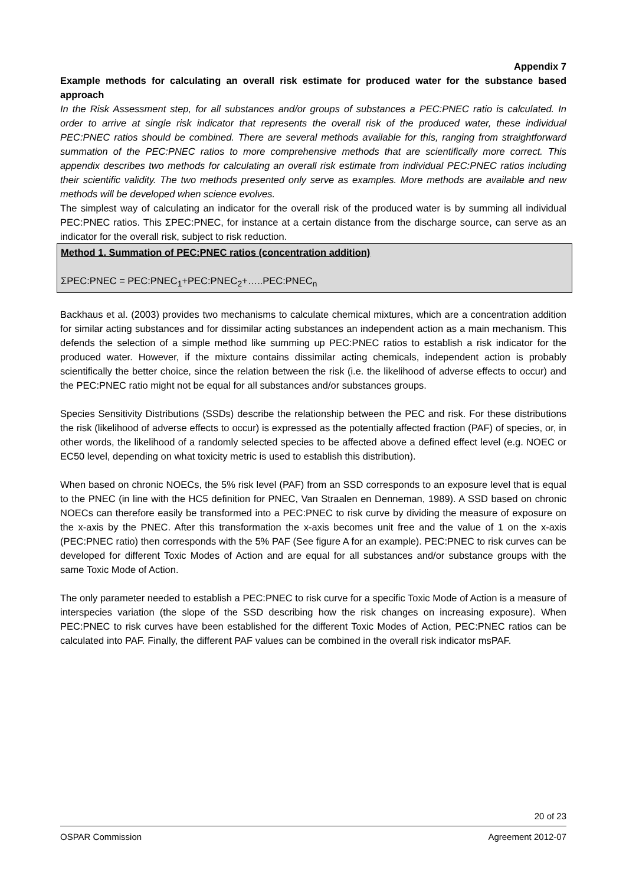Appendix 7
Example methods for calculating an overall risk estimate for produced water for the substance based approach
In the Risk Assessment step, for all substances and/or groups of substances a PEC:PNEC ratio is calculated. In order to arrive at single risk indicator that represents the overall risk of the produced water, these individual PEC:PNEC ratios should be combined. There are several methods available for this, ranging from straightforward summation of the PEC:PNEC ratios to more comprehensive methods that are scientifically more correct. This appendix describes two methods for calculating an overall risk estimate from individual PEC:PNEC ratios including their scientific validity. The two methods presented only serve as examples. More methods are available and new methods will be developed when science evolves.
The simplest way of calculating an indicator for the overall risk of the produced water is by summing all individual PEC:PNEC ratios. This ΣPEC:PNEC, for instance at a certain distance from the discharge source, can serve as an indicator for the overall risk, subject to risk reduction.
Method 1. Summation of PEC:PNEC ratios (concentration addition)
ΣPEC:PNEC = PEC:PNEC<sub>1</sub>+PEC:PNEC<sub>2</sub>+…..PEC:PNEC<sub>n</sub>
Backhaus et al. (2003) provides two mechanisms to calculate chemical mixtures, which are a concentration addition for similar acting substances and for dissimilar acting substances an independent action as a main mechanism. This defends the selection of a simple method like summing up PEC:PNEC ratios to establish a risk indicator for the produced water. However, if the mixture contains dissimilar acting chemicals, independent action is probably scientifically the better choice, since the relation between the risk (i.e. the likelihood of adverse effects to occur) and the PEC:PNEC ratio might not be equal for all substances and/or substances groups.
Species Sensitivity Distributions (SSDs) describe the relationship between the PEC and risk. For these distributions the risk (likelihood of adverse effects to occur) is expressed as the potentially affected fraction (PAF) of species, or, in other words, the likelihood of a randomly selected species to be affected above a defined effect level (e.g. NOEC or EC50 level, depending on what toxicity metric is used to establish this distribution).
When based on chronic NOECs, the 5% risk level (PAF) from an SSD corresponds to an exposure level that is equal to the PNEC (in line with the HC5 definition for PNEC, Van Straalen en Denneman, 1989). A SSD based on chronic NOECs can therefore easily be transformed into a PEC:PNEC to risk curve by dividing the measure of exposure on the x-axis by the PNEC. After this transformation the x-axis becomes unit free and the value of 1 on the x-axis (PEC:PNEC ratio) then corresponds with the 5% PAF (See figure A for an example). PEC:PNEC to risk curves can be developed for different Toxic Modes of Action and are equal for all substances and/or substance groups with the same Toxic Mode of Action.
The only parameter needed to establish a PEC:PNEC to risk curve for a specific Toxic Mode of Action is a measure of interspecies variation (the slope of the SSD describing how the risk changes on increasing exposure). When PEC:PNEC to risk curves have been established for the different Toxic Modes of Action, PEC:PNEC ratios can be calculated into PAF. Finally, the different PAF values can be combined in the overall risk indicator msPAF.
20 of 23
OSPAR Commission Agreement 2012-07